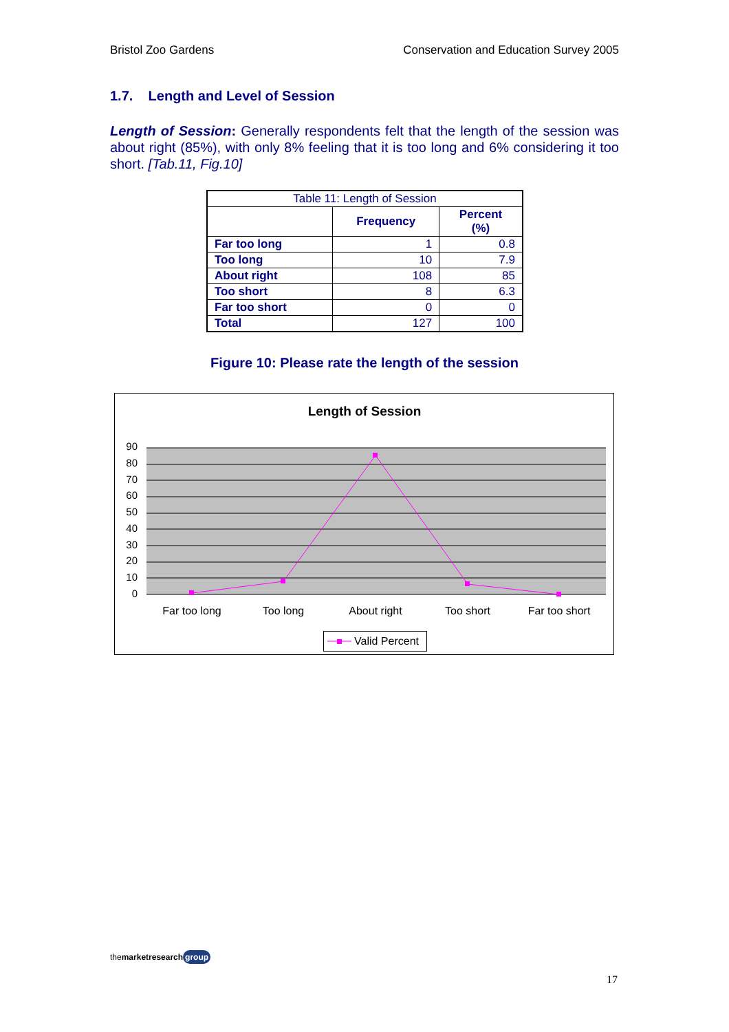Bristol Zoo Gardens Conservation and Education Survey 2005
1.7. Length and Level of Session
Length of Session: Generally respondents felt that the length of the session was about right (85%), with only 8% feeling that it is too long and 6% considering it too short. [Tab.11, Fig.10]
| Table 11: Length of Session | | |
| | Frequency | Percent (%) |
| Far too long | 1 | 0.8 |
| Too long | 10 | 7.9 |
| About right | 108 | 85 |
| Too short | 8 | 6.3 |
| Far too short | 0 | 0 |
| Total | 127 | 100 |
Figure 10: Please rate the length of the session
Length of Session
90
80
70
60
50
40
30
20
10
0
Far too long
Too long
About right
Too short
Far too short
Valid Percent
themarket research group
17